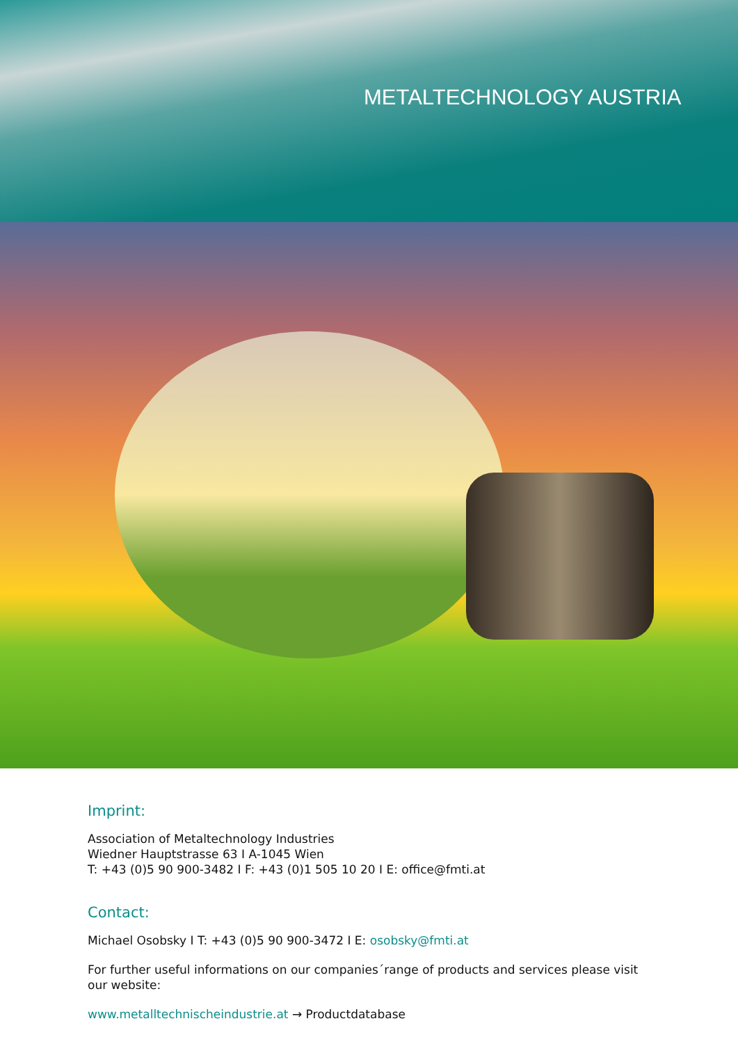METALTECHNOLOGY AUSTRIA
Imprint:
Association of Metaltechnology Industries
Wiedner Hauptstrasse 63 I A-1045 Wien
T: +43 (0)5 90 900-3482 I F: +43 (0)1 505 10 20 I E: office@fmti.at
Contact:
Michael Osobsky I T: +43 (0)5 90 900-3472 I E: osobsky@fmti.at
For further useful informations on our companies´range of products and services please visit our website:
www.metalltechnischeindustrie.at → Productdatabase